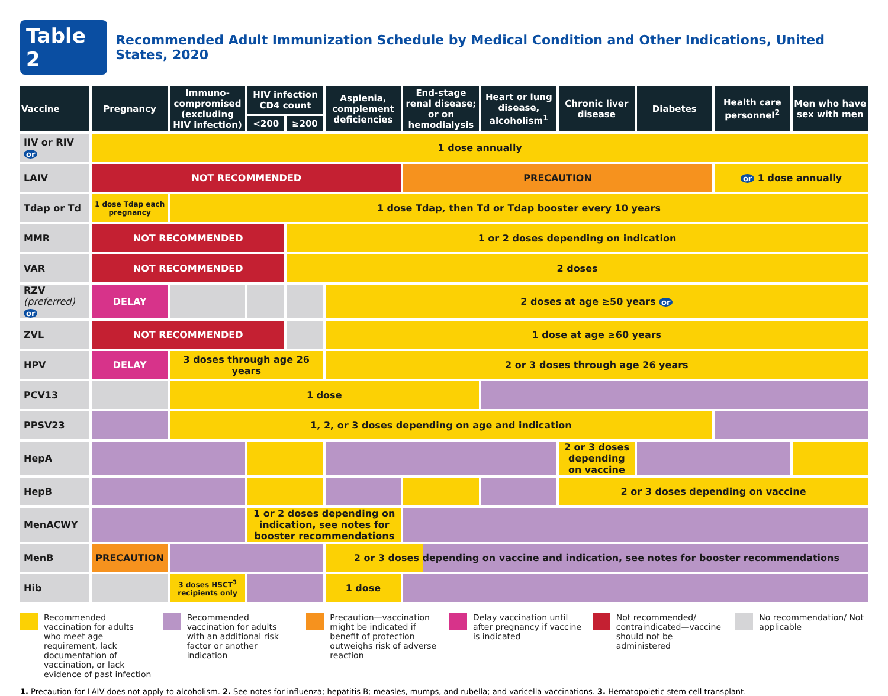Table 2 Recommended Adult Immunization Schedule by Medical Condition and Other Indications, United States, 2020
| Vaccine | Pregnancy | Immuno-compromised (excluding HIV infection) | HIV infection CD4 count | | Asplenia, complement deficiencies | End-stage renal disease; or on hemodialysis | Heart or lung disease, alcoholism<sup>1</sup> | Chronic liver disease | Diabetes | Health care personnel<sup>2</sup> | Men who have sex with men |
| --- | --- | --- | --- | --- | --- | --- | --- | --- | --- | --- | --- |
| | | | <200 | ≥200 | | | | | | | |
| IIV or RIV or | 1 dose annually | | | | | | | | | | |
| LAIV | NOT RECOMMENDED | | | | | PRECAUTION | | | | or 1 dose annually | |
| Tdap or Td | 1 dose Tdap each pregnancy | 1 dose Tdap, then Td or Tdap booster every 10 years | | | | | | | | | |
| MMR | NOT RECOMMENDED | | | 1 or 2 doses depending on indication | | | | | | | |
| VAR | NOT RECOMMENDED | | | 2 doses | | | | | | | |
| RZV (preferred) or | DELAY | | | | 2 doses at age ≥50 years or | | | | | | |
| ZVL | NOT RECOMMENDED | | | | 1 dose at age ≥60 years | | | | | | |
| HPV | DELAY | 3 doses through age 26 years | | | 2 or 3 doses through age 26 years | | | | | | |
| PCV13 | | 1 dose | | | | | | | | | |
| PPSV23 | | 1, 2, or 3 doses depending on age and indication | | | | | | | | | |
| HepA | | | | | | | | 2 or 3 doses depending on vaccine | | | |
| HepB | | | | | | | | 2 or 3 doses depending on vaccine | | | |
| MenACWY | | | 1 or 2 doses depending on indication, see notes for booster recommendations | | | | | | | | |
| MenB | PRECAUTION | | | | 2 or 3 doses depending on vaccine and indication, see notes for booster recommendations | | | | | | |
| Hib | | 3 doses HSCT<sup>3</sup> recipients only | | | 1 dose | | | | | | |
Recommended vaccination for adults who meet age requirement, lack documentation of vaccination, or lack evidence of past infection
Recommended vaccination for adults with an additional risk factor or another indication
Precaution—vaccination might be indicated if benefit of protection outweighs risk of adverse reaction
Delay vaccination until after pregnancy if vaccine is indicated
Not recommended/ contraindicated—vaccine should not be administered
No recommendation/ Not applicable
1. Precaution for LAIV does not apply to alcoholism. 2. See notes for influenza; hepatitis B; measles, mumps, and rubella; and varicella vaccinations. 3. Hematopoietic stem cell transplant.